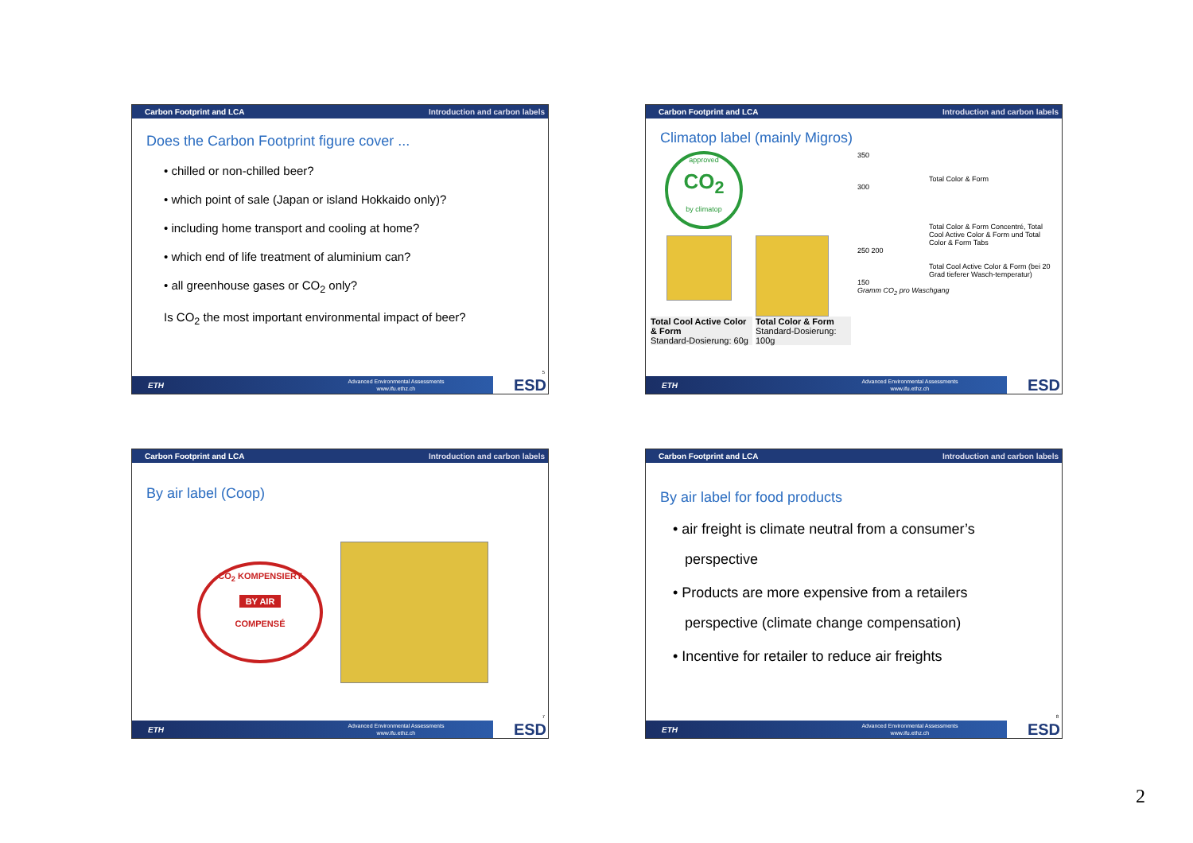Carbon Footprint and LCA Introduction and carbon labels
Does the Carbon Footprint figure cover ...
• chilled or non-chilled beer?
• which point of sale (Japan or island Hokkaido only)?
• including home transport and cooling at home?
• which end of life treatment of aluminium can?
• all greenhouse gases or CO<sub>2</sub> only?
Is CO<sub>2</sub> the most important environmental impact of beer?
5
ETH
Advanced Environmental Assessments
www.ifu.ethz.ch
ESD
Carbon Footprint and LCA Introduction and carbon labels
Climatop label (mainly Migros)
approved
CO<sub>2</sub>
by climatop
Total Cool Active Color & Form
Standard-Dosierung: 60g
Total Color & Form
Standard-Dosierung: 100g
350
Total Color & Form
300
Total Color & Form Concentré, Total Cool Active Color & Form und Total Color & Form Tabs
250 200
Total Cool Active Color & Form (bei 20 Grad tieferer Wasch-temperatur)
150
Gramm CO<sub>2</sub> pro Waschgang
ETH
Advanced Environmental Assessments
www.ifu.ethz.ch
ESD
Carbon Footprint and LCA Introduction and carbon labels
By air label (Coop)
CO<sub>2</sub> KOMPENSIERT
BY AIR
COMPENSÉ
7
ETH
Advanced Environmental Assessments
www.ifu.ethz.ch
ESD
Carbon Footprint and LCA Introduction and carbon labels
By air label for food products
• air freight is climate neutral from a consumer’s
perspective
• Products are more expensive from a retailers
perspective (climate change compensation)
• Incentive for retailer to reduce air freights
8
ETH
Advanced Environmental Assessments
www.ifu.ethz.ch
ESD
2